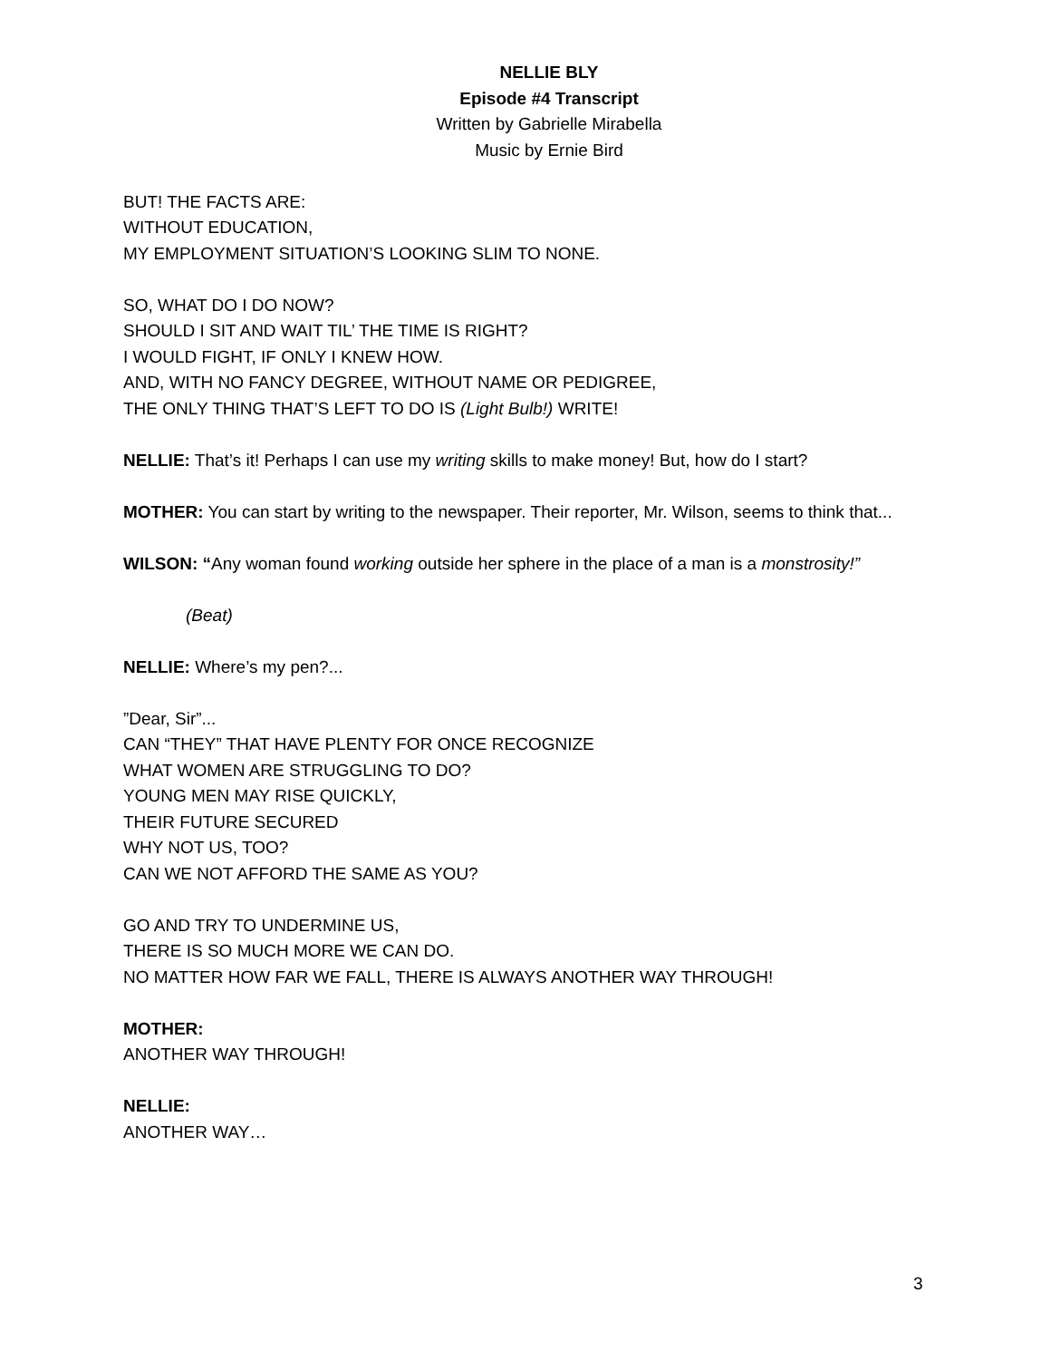NELLIE BLY
Episode #4 Transcript
Written by Gabrielle Mirabella
Music by Ernie Bird
BUT! THE FACTS ARE:
WITHOUT EDUCATION,
MY EMPLOYMENT SITUATION’S LOOKING SLIM TO NONE.
SO, WHAT DO I DO NOW?
SHOULD I SIT AND WAIT TIL’ THE TIME IS RIGHT?
I WOULD FIGHT, IF ONLY I KNEW HOW.
AND, WITH NO FANCY DEGREE, WITHOUT NAME OR PEDIGREE,
THE ONLY THING THAT’S LEFT TO DO IS (Light Bulb!) WRITE!
NELLIE: That’s it! Perhaps I can use my writing skills to make money! But, how do I start?
MOTHER: You can start by writing to the newspaper. Their reporter, Mr. Wilson, seems to think that...
WILSON: “Any woman found working outside her sphere in the place of a man is a monstrosity!”
(Beat)
NELLIE: Where’s my pen?...
”Dear, Sir”...
CAN “THEY” THAT HAVE PLENTY FOR ONCE RECOGNIZE
WHAT WOMEN ARE STRUGGLING TO DO?
YOUNG MEN MAY RISE QUICKLY,
THEIR FUTURE SECURED
WHY NOT US, TOO?
CAN WE NOT AFFORD THE SAME AS YOU?
GO AND TRY TO UNDERMINE US,
THERE IS SO MUCH MORE WE CAN DO.
NO MATTER HOW FAR WE FALL, THERE IS ALWAYS ANOTHER WAY THROUGH!
MOTHER:
ANOTHER WAY THROUGH!
NELLIE:
ANOTHER WAY…
3